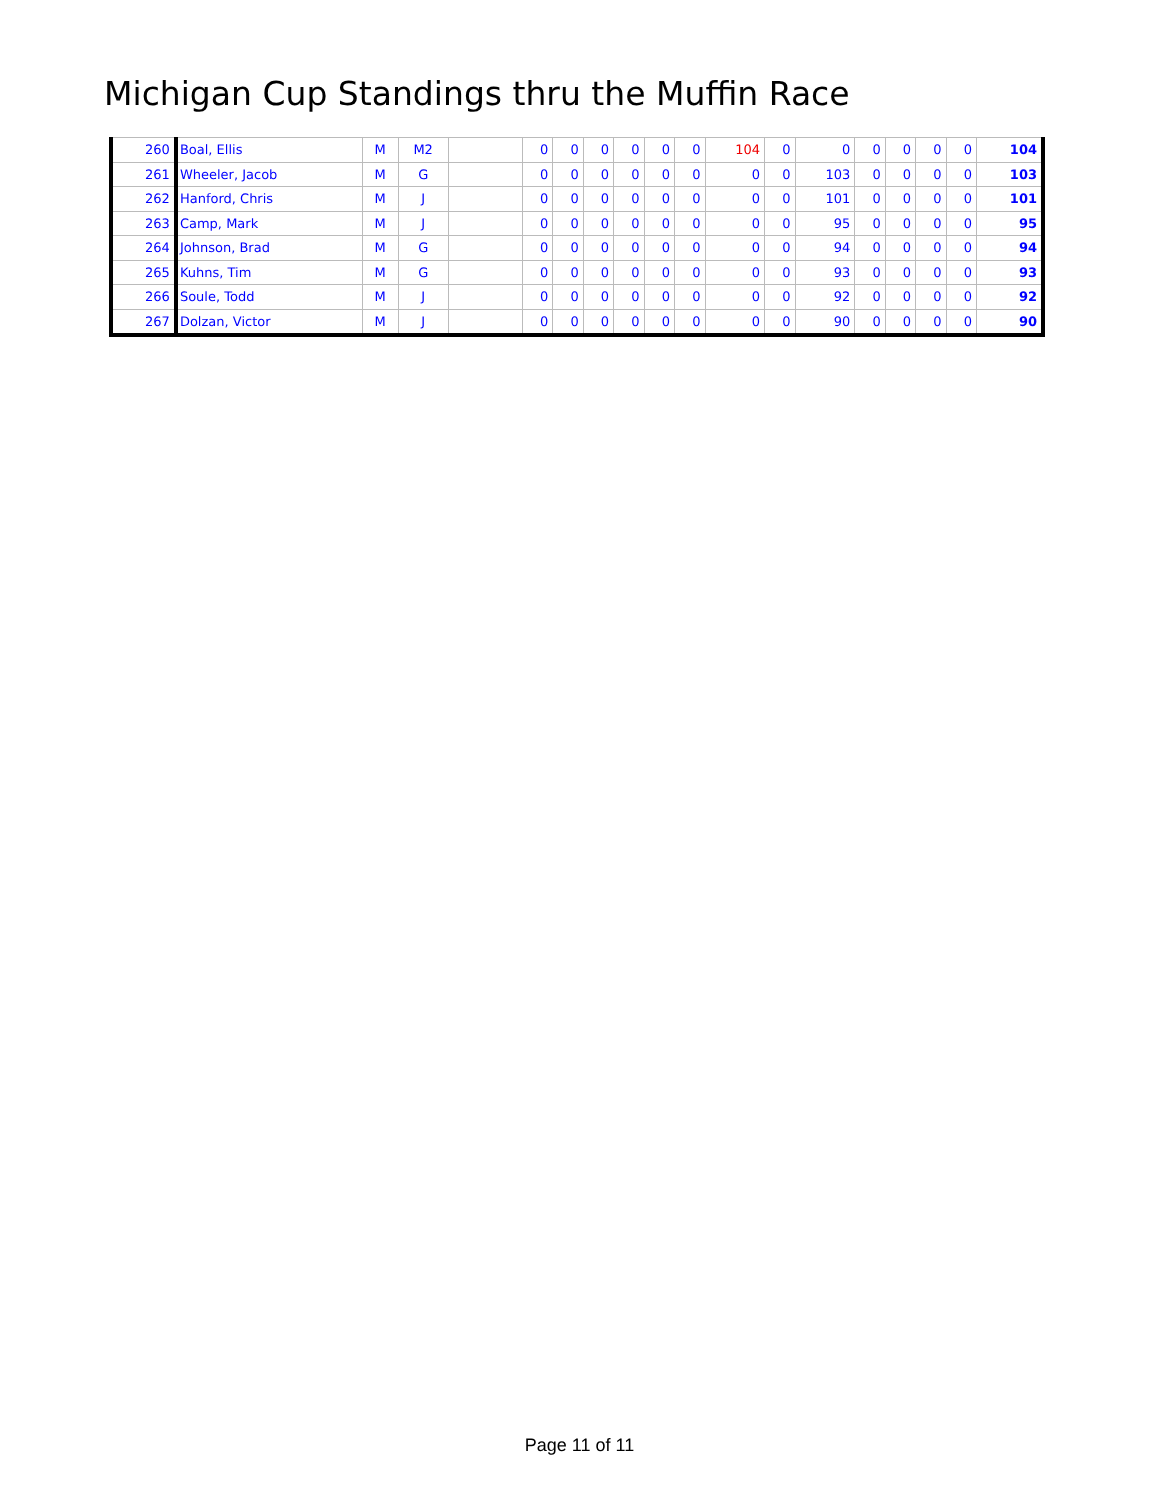Michigan Cup Standings thru the Muffin Race
| 260 | Boal, Ellis | M | M2 | | 0 | 0 | 0 | 0 | 0 | 0 | 104 | 0 | 0 | 0 | 0 | 0 | 0 | 104 |
| 261 | Wheeler, Jacob | M | G | | 0 | 0 | 0 | 0 | 0 | 0 | 0 | 0 | 103 | 0 | 0 | 0 | 0 | 103 |
| 262 | Hanford, Chris | M | J | | 0 | 0 | 0 | 0 | 0 | 0 | 0 | 0 | 101 | 0 | 0 | 0 | 0 | 101 |
| 263 | Camp, Mark | M | J | | 0 | 0 | 0 | 0 | 0 | 0 | 0 | 0 | 95 | 0 | 0 | 0 | 0 | 95 |
| 264 | Johnson, Brad | M | G | | 0 | 0 | 0 | 0 | 0 | 0 | 0 | 0 | 94 | 0 | 0 | 0 | 0 | 94 |
| 265 | Kuhns, Tim | M | G | | 0 | 0 | 0 | 0 | 0 | 0 | 0 | 0 | 93 | 0 | 0 | 0 | 0 | 93 |
| 266 | Soule, Todd | M | J | | 0 | 0 | 0 | 0 | 0 | 0 | 0 | 0 | 92 | 0 | 0 | 0 | 0 | 92 |
| 267 | Dolzan, Victor | M | J | | 0 | 0 | 0 | 0 | 0 | 0 | 0 | 0 | 90 | 0 | 0 | 0 | 0 | 90 |
Page 11 of 11